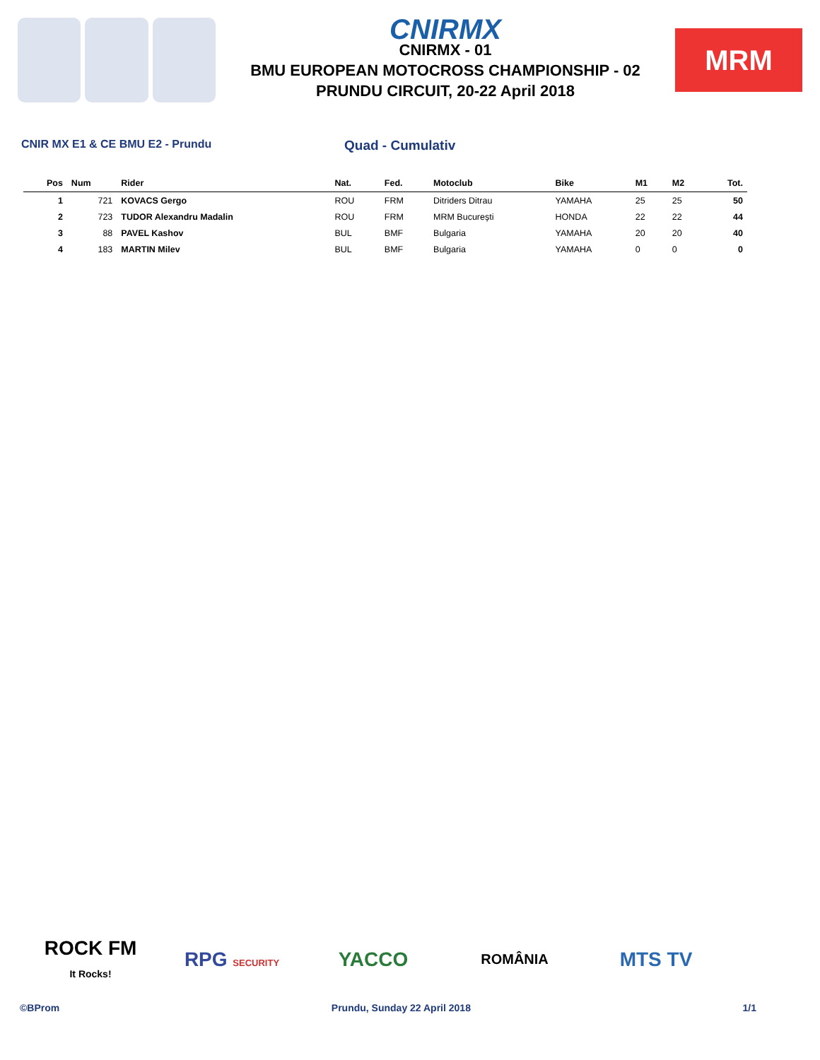CNIRMX
CNIRMX - 01
BMU EUROPEAN MOTOCROSS CHAMPIONSHIP - 02
PRUNDU CIRCUIT, 20-22 April 2018
MRM
CNIR MX E1 & CE BMU E2 - Prundu
Quad - Cumulativ
| Pos | Num | Rider | Nat. | Fed. | Motoclub | Bike | M1 | M2 | Tot. |
| --- | --- | --- | --- | --- | --- | --- | --- | --- | --- |
| 1 | 721 | KOVACS Gergo | ROU | FRM | Ditriders Ditrau | YAMAHA | 25 | 25 | 50 |
| 2 | 723 | TUDOR Alexandru Madalin | ROU | FRM | MRM București | HONDA | 22 | 22 | 44 |
| 3 | 88 | PAVEL Kashov | BUL | BMF | Bulgaria | YAMAHA | 20 | 20 | 40 |
| 4 | 183 | MARTIN Milev | BUL | BMF | Bulgaria | YAMAHA | 0 | 0 | 0 |
ROCK FM
It Rocks!
RPG SECURITY
YACCO
ROMÂNIA
MTS TV
©BProm Prundu, Sunday 22 April 2018 1/1